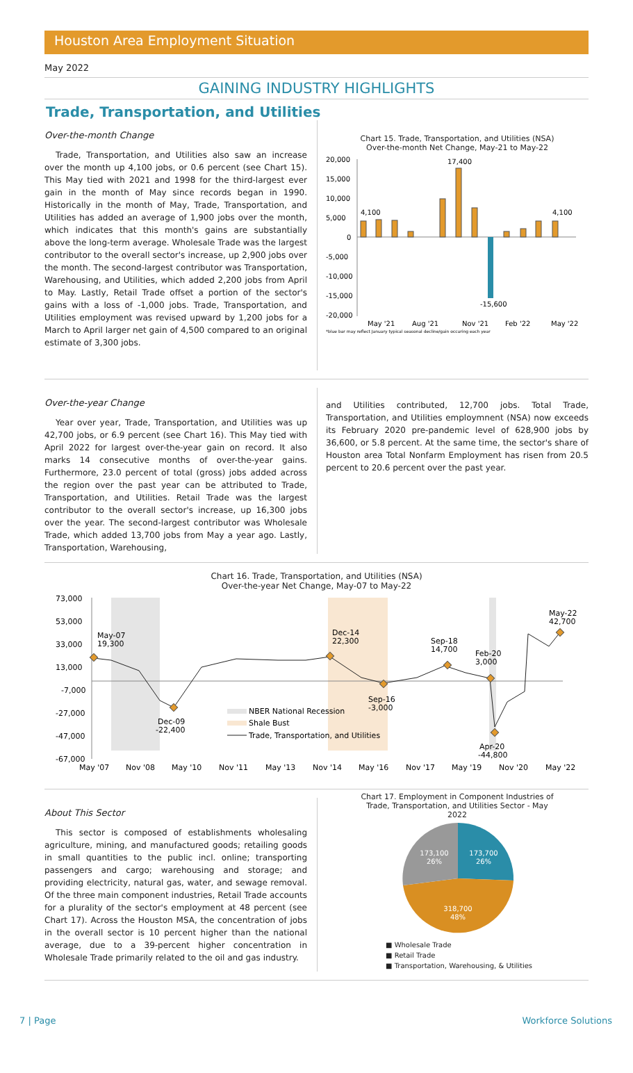Houston Area Employment Situation
May 2022
GAINING INDUSTRY HIGHLIGHTS
Trade, Transportation, and Utilities
Over-the-month Change
Trade, Transportation, and Utilities also saw an increase over the month up 4,100 jobs, or 0.6 percent (see Chart 15). This May tied with 2021 and 1998 for the third-largest ever gain in the month of May since records began in 1990. Historically in the month of May, Trade, Transportation, and Utilities has added an average of 1,900 jobs over the month, which indicates that this month's gains are substantially above the long-term average. Wholesale Trade was the largest contributor to the overall sector's increase, up 2,900 jobs over the month. The second-largest contributor was Transportation, Warehousing, and Utilities, which added 2,200 jobs from April to May. Lastly, Retail Trade offset a portion of the sector's gains with a loss of -1,000 jobs. Trade, Transportation, and Utilities employment was revised upward by 1,200 jobs for a March to April larger net gain of 4,500 compared to an original estimate of 3,300 jobs.
Chart 15. Trade, Transportation, and Utilities (NSA)
Over-the-month Net Change, May-21 to May-22
20,000
15,000
10,000
5,000
0
-5,000
-10,000
-15,000
-20,000
4,100
17,400
-15,600
4,100
May '21
Aug '21
Nov '21
Feb '22
May '22
*blue bar may reflect January typical seasonal decline/gain occuring each year
Over-the-year Change
Year over year, Trade, Transportation, and Utilities was up 42,700 jobs, or 6.9 percent (see Chart 16). This May tied with April 2022 for largest over-the-year gain on record. It also marks 14 consecutive months of over-the-year gains. Furthermore, 23.0 percent of total (gross) jobs added across the region over the past year can be attributed to Trade, Transportation, and Utilities. Retail Trade was the largest contributor to the overall sector's increase, up 16,300 jobs over the year. The second-largest contributor was Wholesale Trade, which added 13,700 jobs from May a year ago. Lastly, Transportation, Warehousing,
and Utilities contributed, 12,700 jobs. Total Trade, Transportation, and Utilities employmnent (NSA) now exceeds its February 2020 pre-pandemic level of 628,900 jobs by 36,600, or 5.8 percent. At the same time, the sector's share of Houston area Total Nonfarm Employment has risen from 20.5 percent to 20.6 percent over the past year.
Chart 16. Trade, Transportation, and Utilities (NSA)
Over-the-year Net Change, May-07 to May-22
73,000
53,000
33,000
13,000
-7,000
-27,000
-47,000
-67,000
May-07
19,300
Dec-09
-22,400
Dec-14
22,300
Sep-16
-3,000
Sep-18
14,700
Feb-20
3,000
Apr-20
-44,800
May-22
42,700
NBER National Recession
Shale Bust
Trade, Transportation, and Utilities
May '07
Nov '08
May '10
Nov '11
May '13
Nov '14
May '16
Nov '17
May '19
Nov '20
May '22
About This Sector
This sector is composed of establishments wholesaling agriculture, mining, and manufactured goods; retailing goods in small quantities to the public incl. online; transporting passengers and cargo; warehousing and storage; and providing electricity, natural gas, water, and sewage removal. Of the three main component industries, Retail Trade accounts for a plurality of the sector's employment at 48 percent (see Chart 17). Across the Houston MSA, the concentration of jobs in the overall sector is 10 percent higher than the national average, due to a 39-percent higher concentration in Wholesale Trade primarily related to the oil and gas industry.
Chart 17. Employment in Component Industries of
Trade, Transportation, and Utilities Sector - May
2022
173,700
26%
173,100
26%
318,700
48%
■ Wholesale Trade
■ Retail Trade
■ Transportation, Warehousing, & Utilities
7 | Page Workforce Solutions